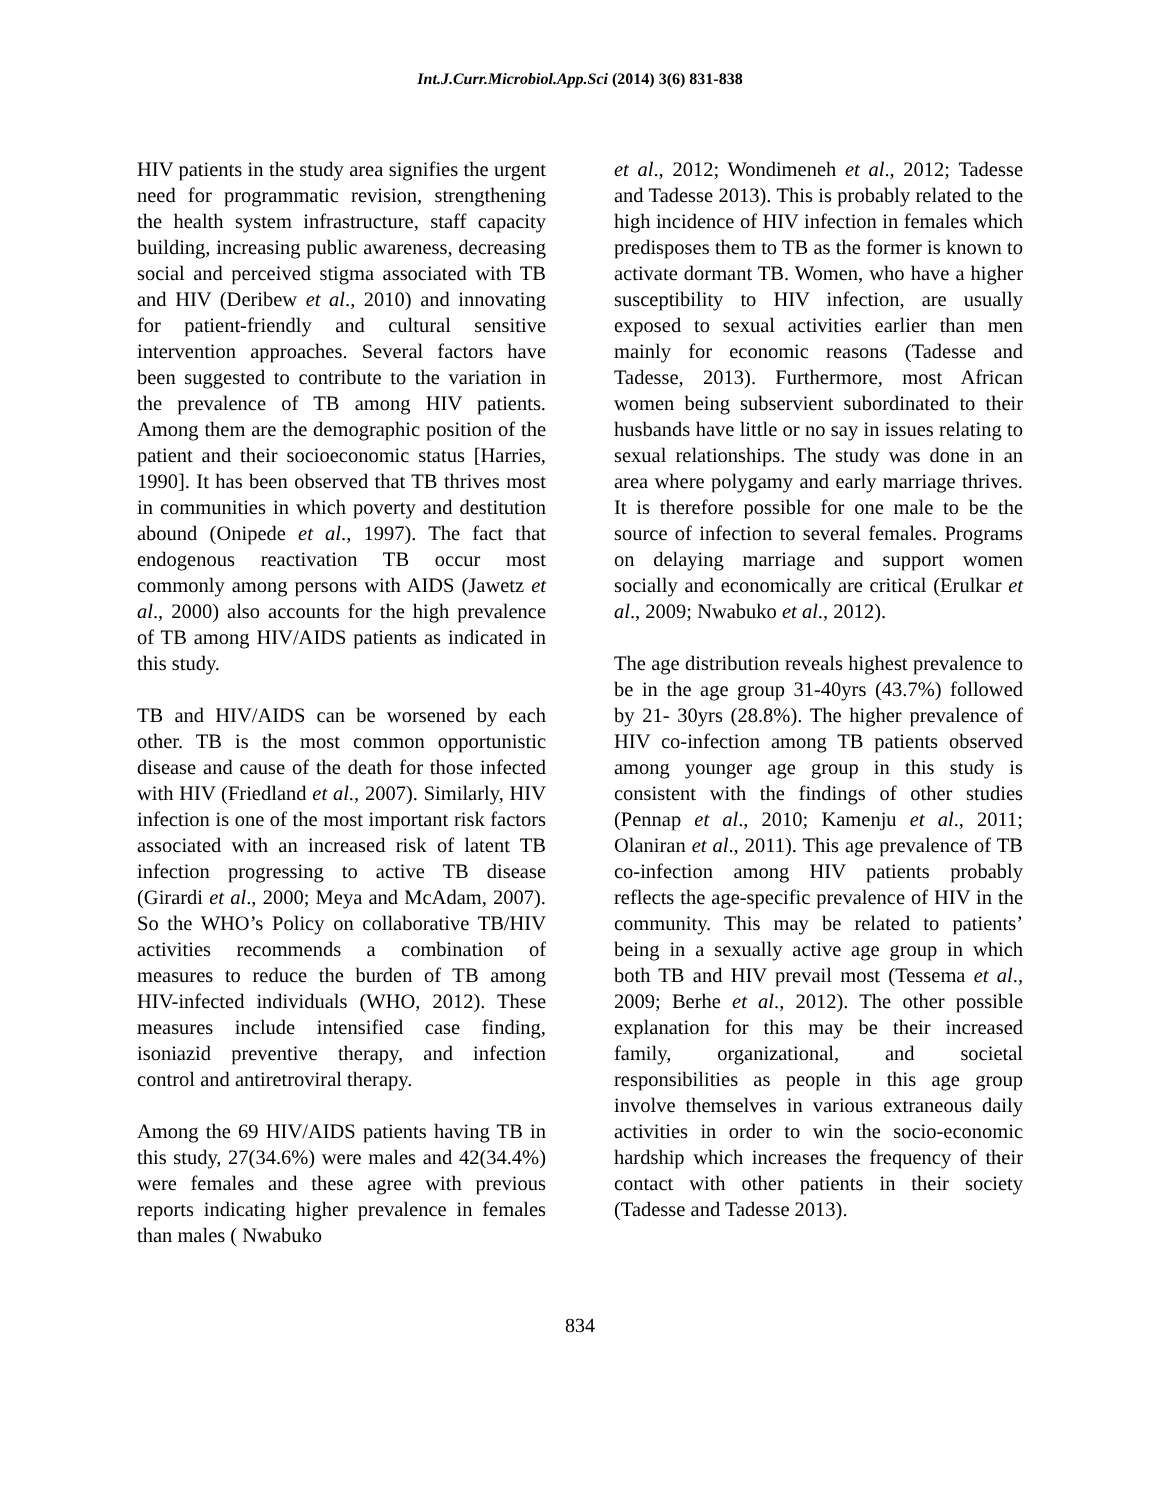Int.J.Curr.Microbiol.App.Sci (2014) 3(6) 831-838
HIV patients in the study area signifies the urgent need for programmatic revision, strengthening the health system infrastructure, staff capacity building, increasing public awareness, decreasing social and perceived stigma associated with TB and HIV (Deribew et al., 2010) and innovating for patient-friendly and cultural sensitive intervention approaches. Several factors have been suggested to contribute to the variation in the prevalence of TB among HIV patients. Among them are the demographic position of the patient and their socioeconomic status [Harries, 1990]. It has been observed that TB thrives most in communities in which poverty and destitution abound (Onipede et al., 1997). The fact that endogenous reactivation TB occur most commonly among persons with AIDS (Jawetz et al., 2000) also accounts for the high prevalence of TB among HIV/AIDS patients as indicated in this study.
TB and HIV/AIDS can be worsened by each other. TB is the most common opportunistic disease and cause of the death for those infected with HIV (Friedland et al., 2007). Similarly, HIV infection is one of the most important risk factors associated with an increased risk of latent TB infection progressing to active TB disease (Girardi et al., 2000; Meya and McAdam, 2007). So the WHO’s Policy on collaborative TB/HIV activities recommends a combination of measures to reduce the burden of TB among HIV-infected individuals (WHO, 2012). These measures include intensified case finding, isoniazid preventive therapy, and infection control and antiretroviral therapy.
Among the 69 HIV/AIDS patients having TB in this study, 27(34.6%) were males and 42(34.4%) were females and these agree with previous reports indicating higher prevalence in females than males ( Nwabuko
et al., 2012; Wondimeneh et al., 2012; Tadesse and Tadesse 2013). This is probably related to the high incidence of HIV infection in females which predisposes them to TB as the former is known to activate dormant TB. Women, who have a higher susceptibility to HIV infection, are usually exposed to sexual activities earlier than men mainly for economic reasons (Tadesse and Tadesse, 2013). Furthermore, most African women being subservient subordinated to their husbands have little or no say in issues relating to sexual relationships. The study was done in an area where polygamy and early marriage thrives. It is therefore possible for one male to be the source of infection to several females. Programs on delaying marriage and support women socially and economically are critical (Erulkar et al., 2009; Nwabuko et al., 2012).
The age distribution reveals highest prevalence to be in the age group 31-40yrs (43.7%) followed by 21- 30yrs (28.8%). The higher prevalence of HIV co-infection among TB patients observed among younger age group in this study is consistent with the findings of other studies (Pennap et al., 2010; Kamenju et al., 2011; Olaniran et al., 2011). This age prevalence of TB co-infection among HIV patients probably reflects the age-specific prevalence of HIV in the community. This may be related to patients’ being in a sexually active age group in which both TB and HIV prevail most (Tessema et al., 2009; Berhe et al., 2012). The other possible explanation for this may be their increased family, organizational, and societal responsibilities as people in this age group involve themselves in various extraneous daily activities in order to win the socio-economic hardship which increases the frequency of their contact with other patients in their society (Tadesse and Tadesse 2013).
834